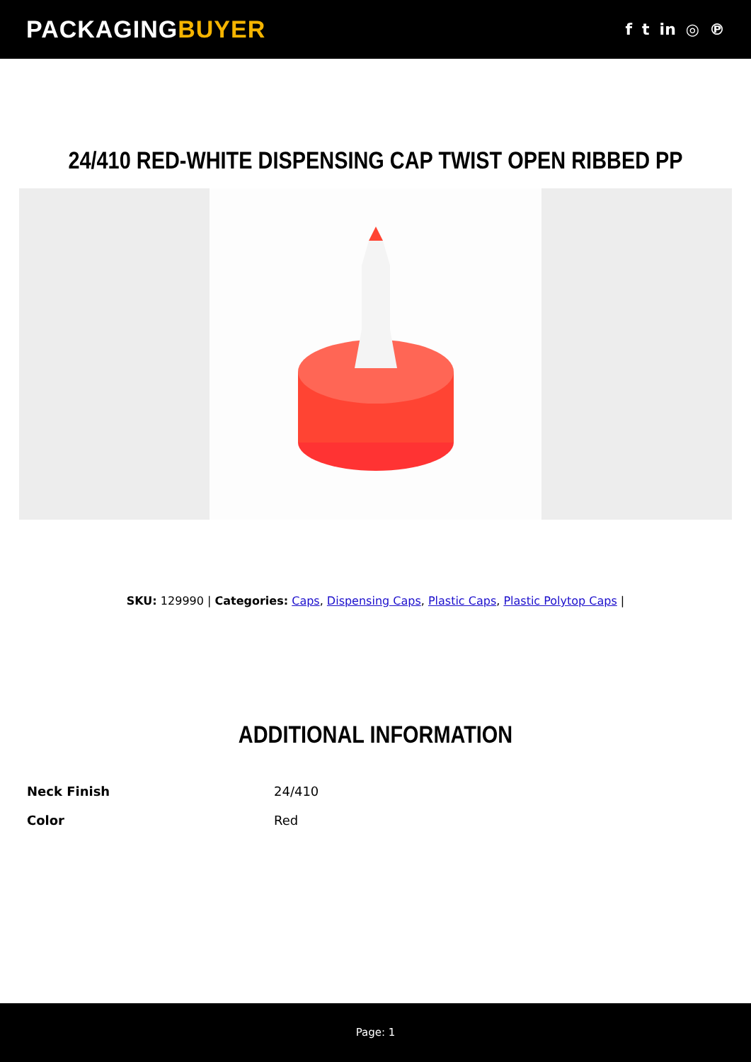PACKAGINGBUYER
f t in ◎ ℗
24/410 RED-WHITE DISPENSING CAP TWIST OPEN RIBBED PP
SKU: 129990 | Categories: Caps, Dispensing Caps, Plastic Caps, Plastic Polytop Caps |
ADDITIONAL INFORMATION
| Neck Finish | 24/410 |
| Color | Red |
Page: 1